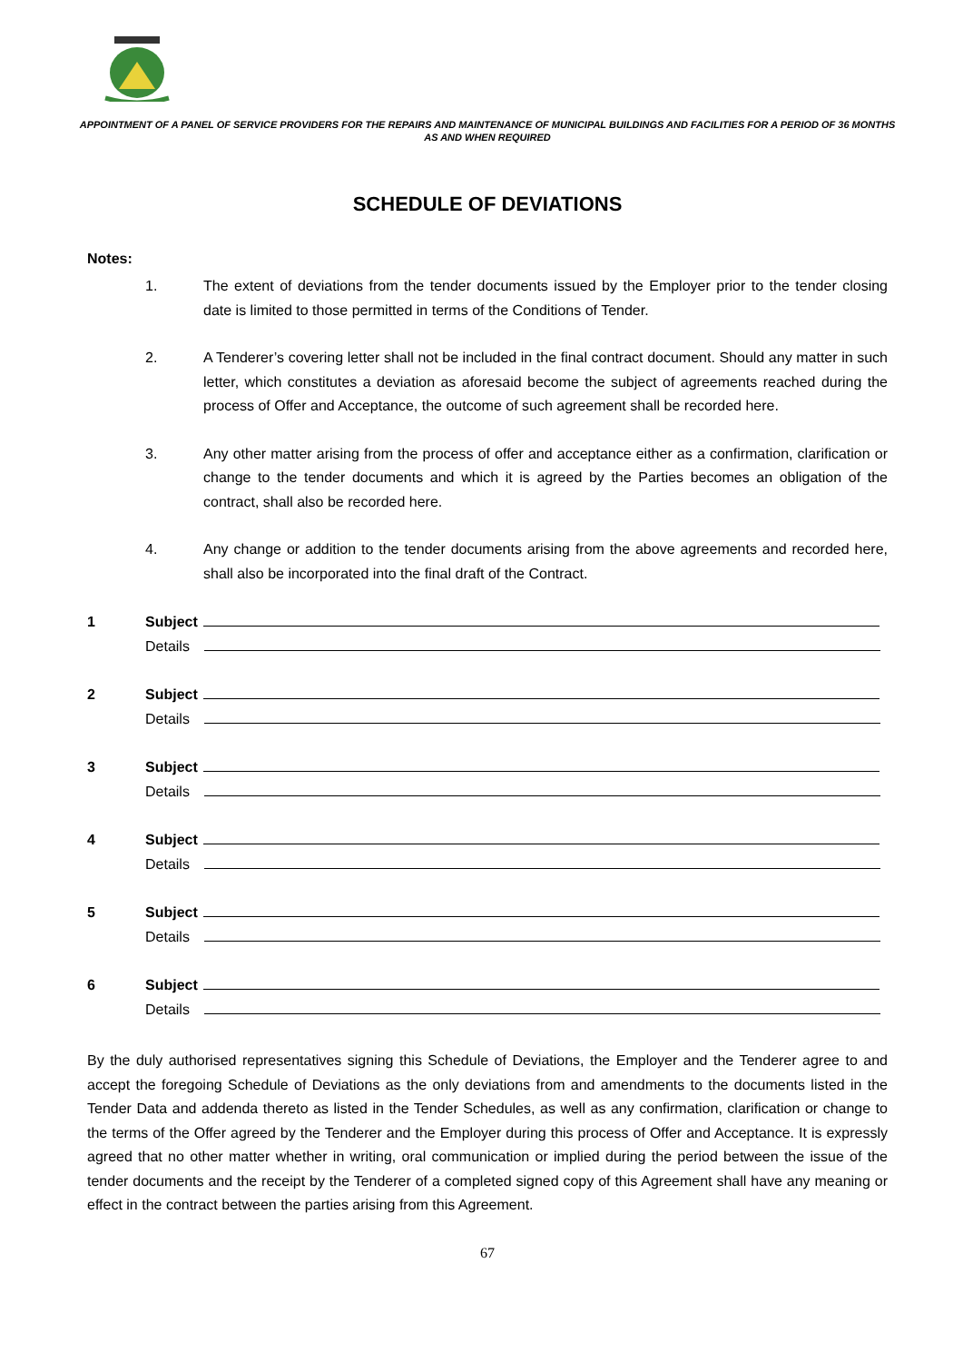APPOINTMENT OF A PANEL OF SERVICE PROVIDERS FOR THE REPAIRS AND MAINTENANCE OF MUNICIPAL BUILDINGS AND FACILITIES FOR A PERIOD OF 36 MONTHS AS AND WHEN REQUIRED
SCHEDULE OF DEVIATIONS
Notes:
1. The extent of deviations from the tender documents issued by the Employer prior to the tender closing date is limited to those permitted in terms of the Conditions of Tender.
2. A Tenderer’s covering letter shall not be included in the final contract document. Should any matter in such letter, which constitutes a deviation as aforesaid become the subject of agreements reached during the process of Offer and Acceptance, the outcome of such agreement shall be recorded here.
3. Any other matter arising from the process of offer and acceptance either as a confirmation, clarification or change to the tender documents and which it is agreed by the Parties becomes an obligation of the contract, shall also be recorded here.
4. Any change or addition to the tender documents arising from the above agreements and recorded here, shall also be incorporated into the final draft of the Contract.
1 Subject
Details
2 Subject
Details
3 Subject
Details
4 Subject
Details
5 Subject
Details
6 Subject
Details
By the duly authorised representatives signing this Schedule of Deviations, the Employer and the Tenderer agree to and accept the foregoing Schedule of Deviations as the only deviations from and amendments to the documents listed in the Tender Data and addenda thereto as listed in the Tender Schedules, as well as any confirmation, clarification or change to the terms of the Offer agreed by the Tenderer and the Employer during this process of Offer and Acceptance. It is expressly agreed that no other matter whether in writing, oral communication or implied during the period between the issue of the tender documents and the receipt by the Tenderer of a completed signed copy of this Agreement shall have any meaning or effect in the contract between the parties arising from this Agreement.
67